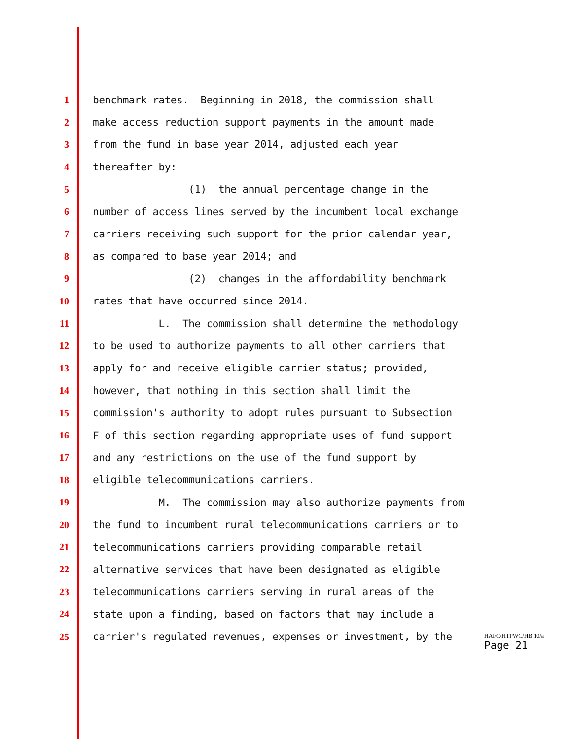1 benchmark rates. Beginning in 2018, the commission shall
2 make access reduction support payments in the amount made
3 from the fund in base year 2014, adjusted each year
4 thereafter by:
5 (1) the annual percentage change in the
6 number of access lines served by the incumbent local exchange
7 carriers receiving such support for the prior calendar year,
8 as compared to base year 2014; and
9 (2) changes in the affordability benchmark
10 rates that have occurred since 2014.
11 L. The commission shall determine the methodology
12 to be used to authorize payments to all other carriers that
13 apply for and receive eligible carrier status; provided,
14 however, that nothing in this section shall limit the
15 commission's authority to adopt rules pursuant to Subsection
16 F of this section regarding appropriate uses of fund support
17 and any restrictions on the use of the fund support by
18 eligible telecommunications carriers.
19 M. The commission may also authorize payments from
20 the fund to incumbent rural telecommunications carriers or to
21 telecommunications carriers providing comparable retail
22 alternative services that have been designated as eligible
23 telecommunications carriers serving in rural areas of the
24 state upon a finding, based on factors that may include a
25 carrier's regulated revenues, expenses or investment, by the
HAFC/HTPWC/HB 10/a
Page 21